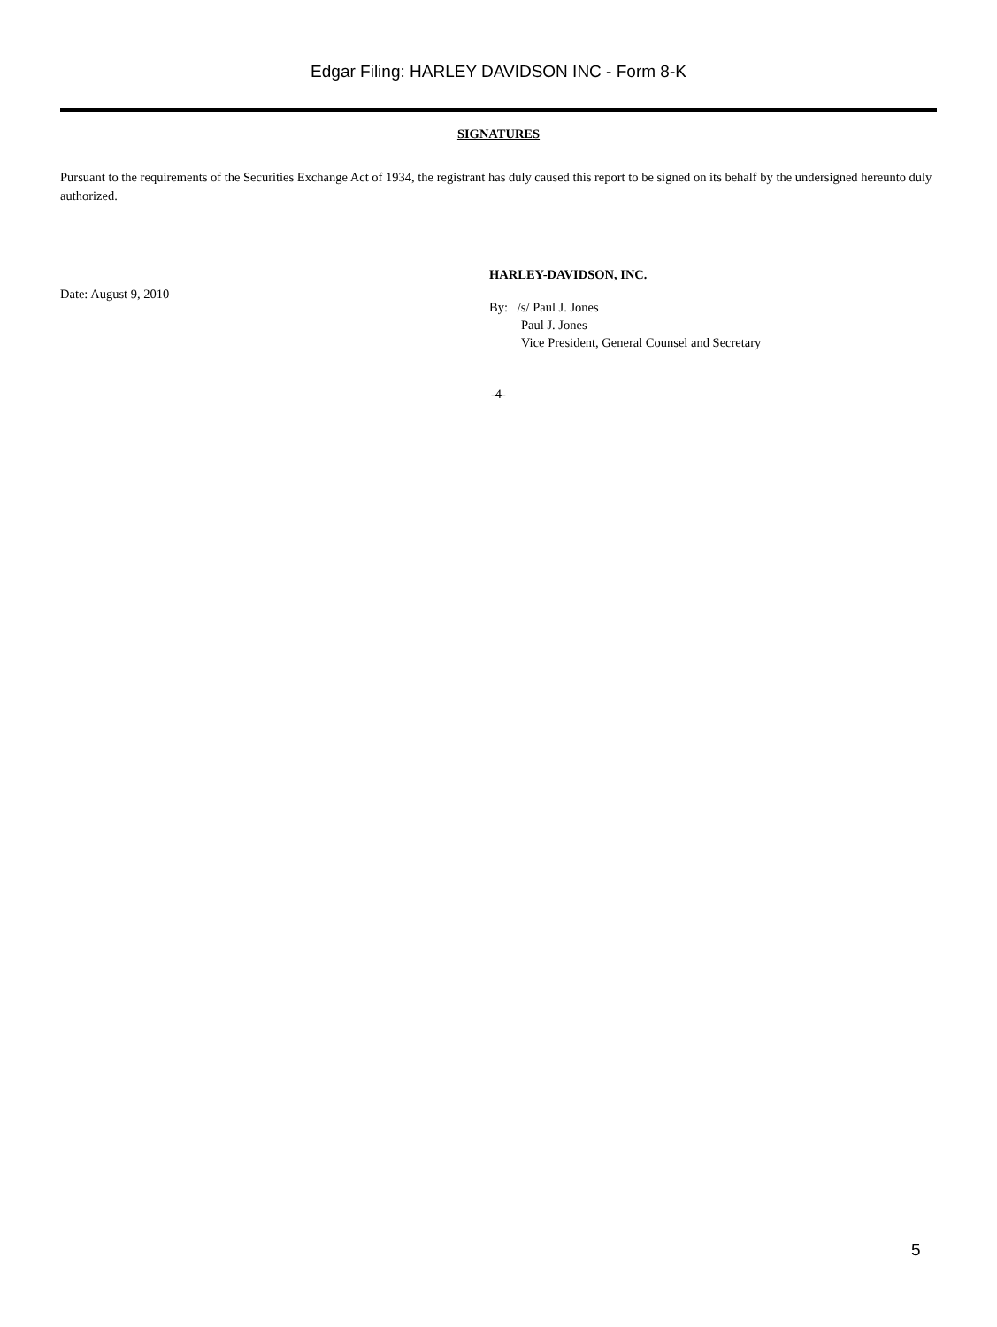Edgar Filing: HARLEY DAVIDSON INC - Form 8-K
SIGNATURES
Pursuant to the requirements of the Securities Exchange Act of 1934, the registrant has duly caused this report to be signed on its behalf by the undersigned hereunto duly authorized.
Date: August 9, 2010
HARLEY-DAVIDSON, INC.
By: /s/ Paul J. Jones
Paul J. Jones
Vice President, General Counsel and Secretary
-4-
5